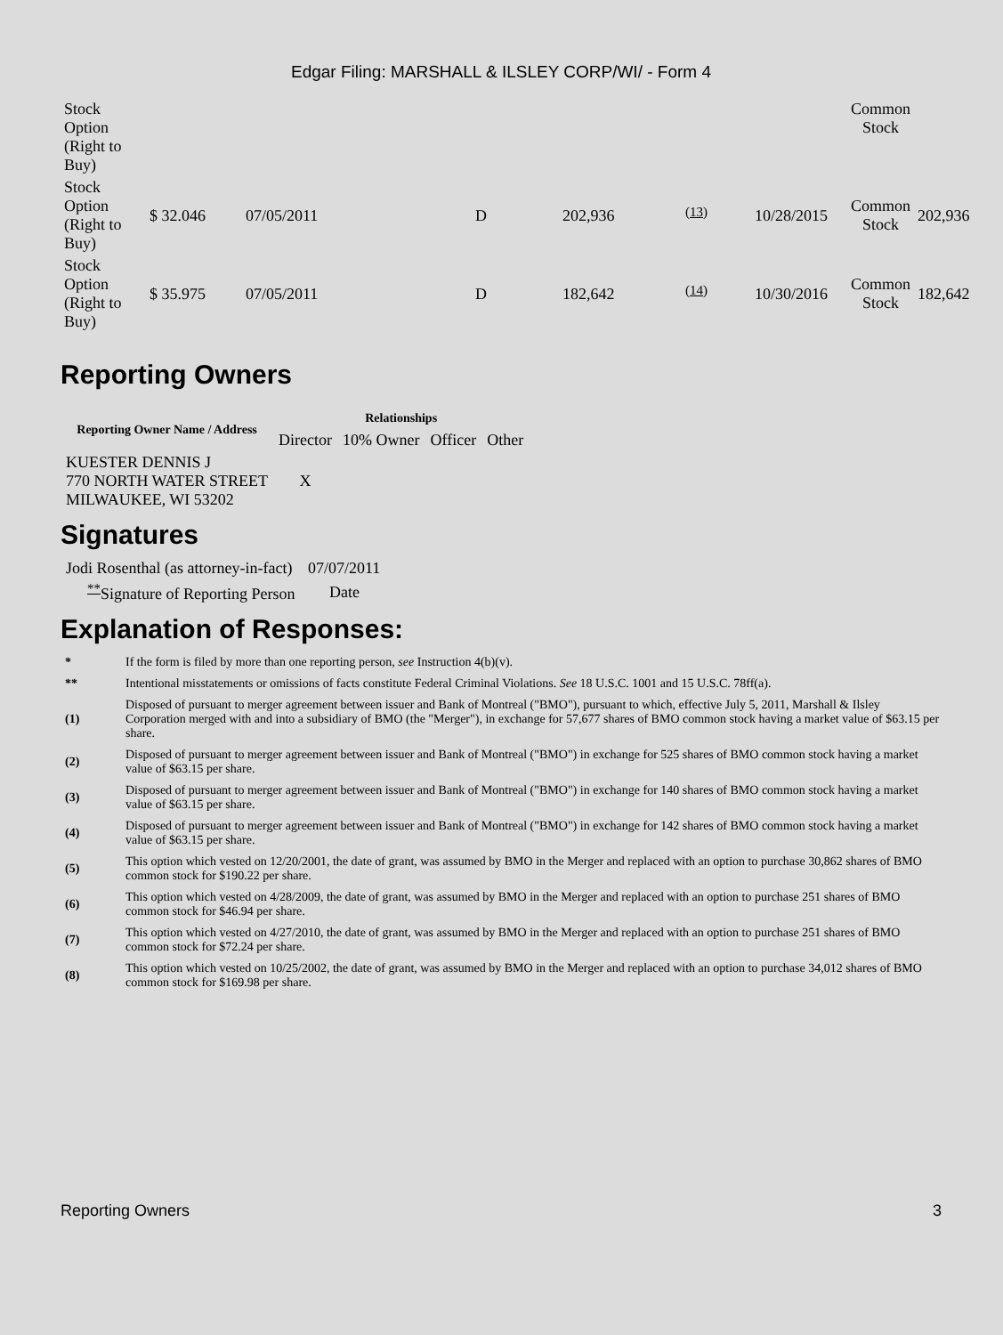Edgar Filing: MARSHALL & ILSLEY CORP/WI/ - Form 4
| Stock Option (Right to Buy) | | | | | | | Common Stock | |
| Stock Option (Right to Buy) | $ 32.046 | 07/05/2011 | D | 202,936 | <sup>(13)</sup> | 10/28/2015 | Common Stock | 202,936 |
| Stock Option (Right to Buy) | $ 35.975 | 07/05/2011 | D | 182,642 | <sup>(14)</sup> | 10/30/2016 | Common Stock | 182,642 |
Reporting Owners
| Reporting Owner Name / Address | Relationships | | | |
| --- | --- | --- | --- | --- |
| | Director | 10% Owner | Officer | Other |
| KUESTER DENNIS J 770 NORTH WATER STREET MILWAUKEE, WI 53202 | X | | | |
Signatures
| Jodi Rosenthal (as attorney-in-fact) | 07/07/2011 |
| <sup>**</sup> Signature of Reporting Person | Date |
Explanation of Responses:
| * | If the form is filed by more than one reporting person, see Instruction 4(b)(v). |
| ** | Intentional misstatements or omissions of facts constitute Federal Criminal Violations. See 18 U.S.C. 1001 and 15 U.S.C. 78ff(a). |
| (1) | Disposed of pursuant to merger agreement between issuer and Bank of Montreal ("BMO"), pursuant to which, effective July 5, 2011, Marshall & Ilsley Corporation merged with and into a subsidiary of BMO (the "Merger"), in exchange for 57,677 shares of BMO common stock having a market value of $63.15 per share. |
| (2) | Disposed of pursuant to merger agreement between issuer and Bank of Montreal ("BMO") in exchange for 525 shares of BMO common stock having a market value of $63.15 per share. |
| (3) | Disposed of pursuant to merger agreement between issuer and Bank of Montreal ("BMO") in exchange for 140 shares of BMO common stock having a market value of $63.15 per share. |
| (4) | Disposed of pursuant to merger agreement between issuer and Bank of Montreal ("BMO") in exchange for 142 shares of BMO common stock having a market value of $63.15 per share. |
| (5) | This option which vested on 12/20/2001, the date of grant, was assumed by BMO in the Merger and replaced with an option to purchase 30,862 shares of BMO common stock for $190.22 per share. |
| (6) | This option which vested on 4/28/2009, the date of grant, was assumed by BMO in the Merger and replaced with an option to purchase 251 shares of BMO common stock for $46.94 per share. |
| (7) | This option which vested on 4/27/2010, the date of grant, was assumed by BMO in the Merger and replaced with an option to purchase 251 shares of BMO common stock for $72.24 per share. |
| (8) | This option which vested on 10/25/2002, the date of grant, was assumed by BMO in the Merger and replaced with an option to purchase 34,012 shares of BMO common stock for $169.98 per share. |
Reporting Owners 3